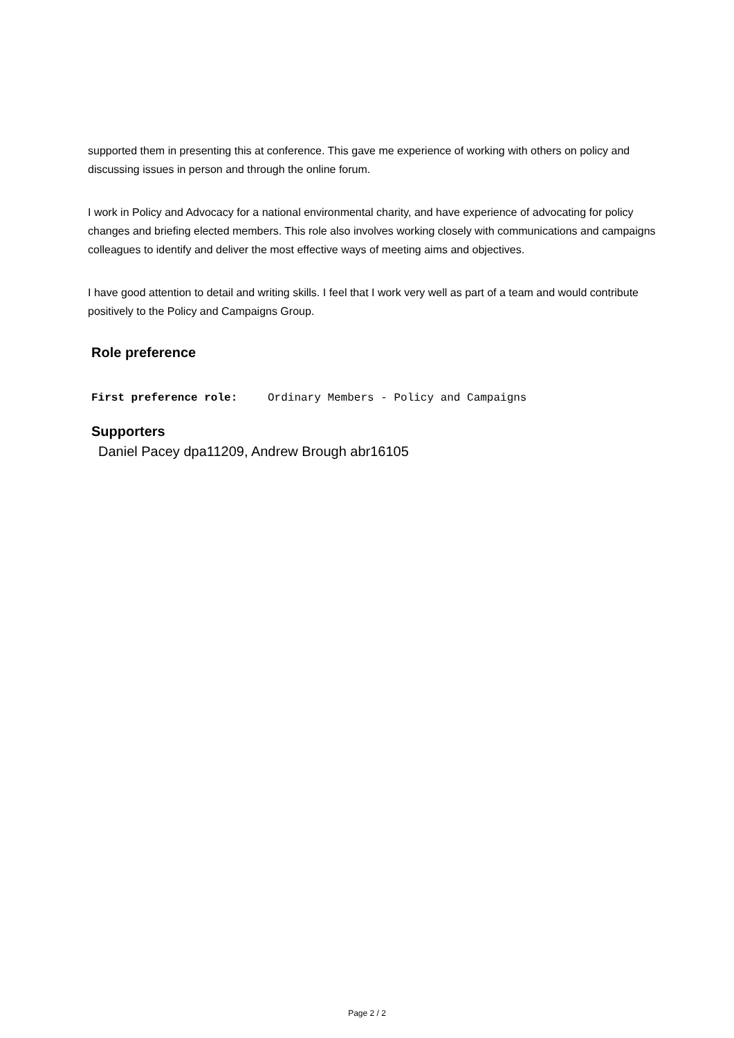supported them in presenting this at conference. This gave me experience of working with others on policy and discussing issues in person and through the online forum.
I work in Policy and Advocacy for a national environmental charity, and have experience of advocating for policy changes and briefing elected members. This role also involves working closely with communications and campaigns colleagues to identify and deliver the most effective ways of meeting aims and objectives.
I have good attention to detail and writing skills. I feel that I work very well as part of a team and would contribute positively to the Policy and Campaigns Group.
Role preference
First preference role: Ordinary Members - Policy and Campaigns
Supporters
Daniel Pacey dpa11209, Andrew Brough abr16105
Page 2 / 2